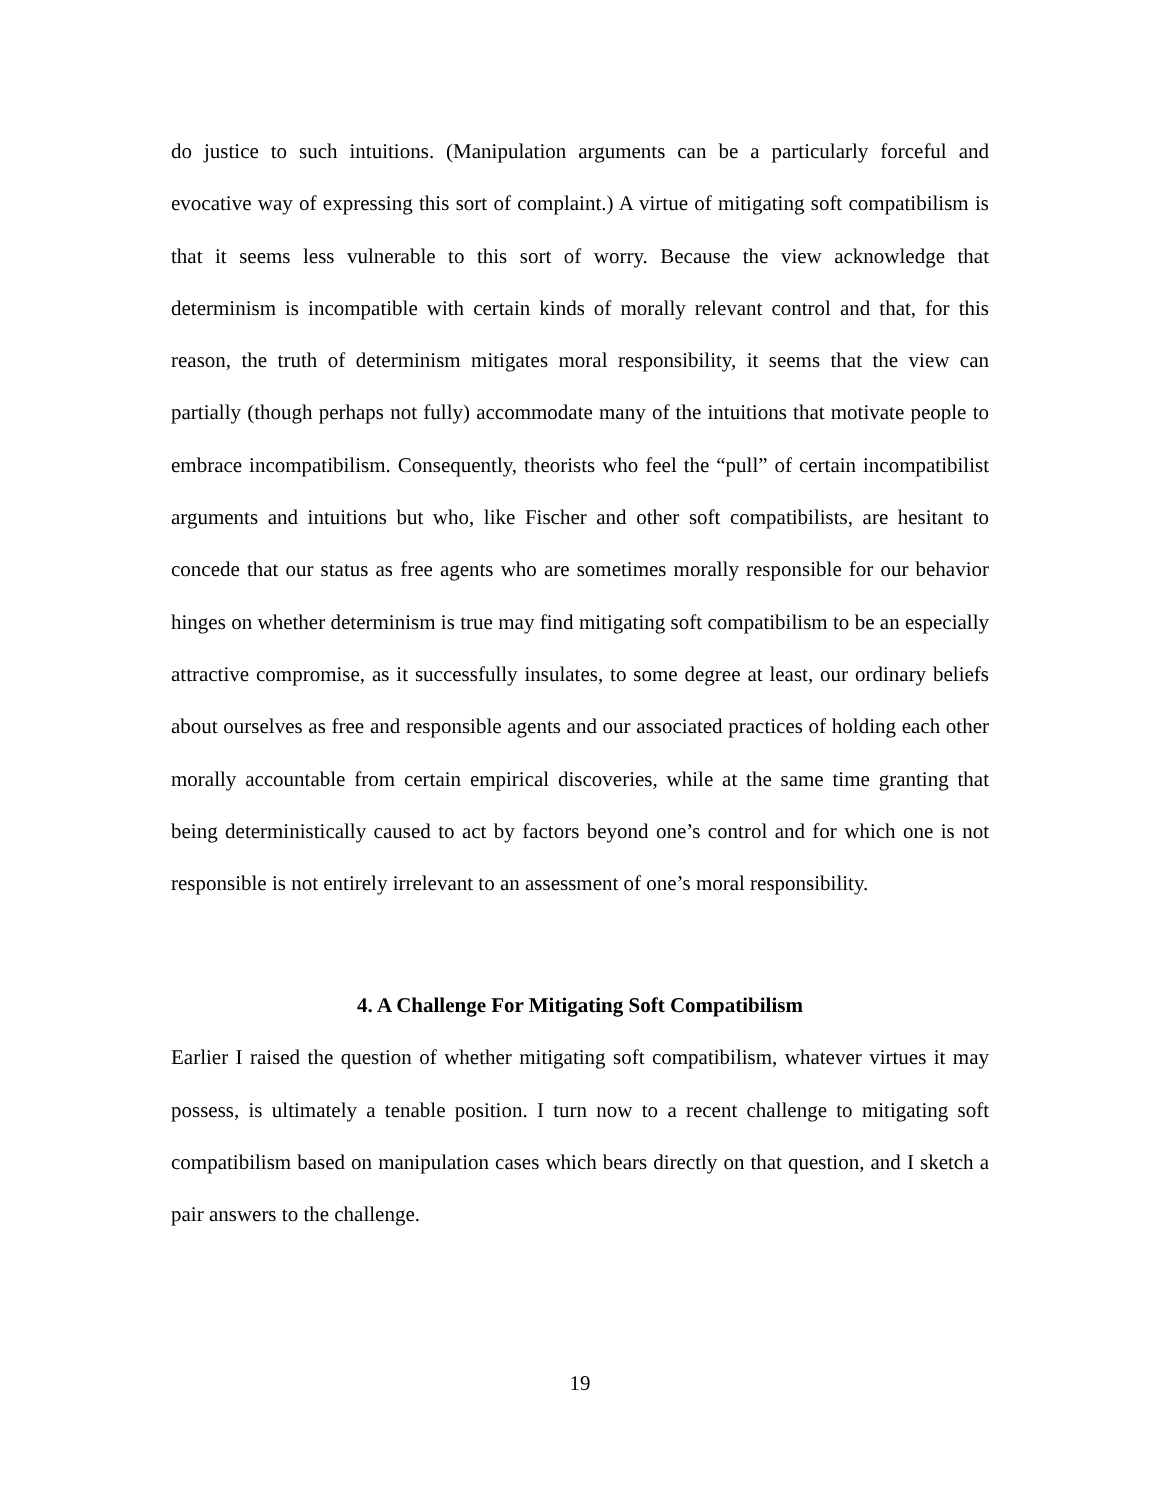do justice to such intuitions. (Manipulation arguments can be a particularly forceful and evocative way of expressing this sort of complaint.) A virtue of mitigating soft compatibilism is that it seems less vulnerable to this sort of worry. Because the view acknowledge that determinism is incompatible with certain kinds of morally relevant control and that, for this reason, the truth of determinism mitigates moral responsibility, it seems that the view can partially (though perhaps not fully) accommodate many of the intuitions that motivate people to embrace incompatibilism. Consequently, theorists who feel the “pull” of certain incompatibilist arguments and intuitions but who, like Fischer and other soft compatibilists, are hesitant to concede that our status as free agents who are sometimes morally responsible for our behavior hinges on whether determinism is true may find mitigating soft compatibilism to be an especially attractive compromise, as it successfully insulates, to some degree at least, our ordinary beliefs about ourselves as free and responsible agents and our associated practices of holding each other morally accountable from certain empirical discoveries, while at the same time granting that being deterministically caused to act by factors beyond one’s control and for which one is not responsible is not entirely irrelevant to an assessment of one’s moral responsibility.
4. A Challenge For Mitigating Soft Compatibilism
Earlier I raised the question of whether mitigating soft compatibilism, whatever virtues it may possess, is ultimately a tenable position. I turn now to a recent challenge to mitigating soft compatibilism based on manipulation cases which bears directly on that question, and I sketch a pair answers to the challenge.
19